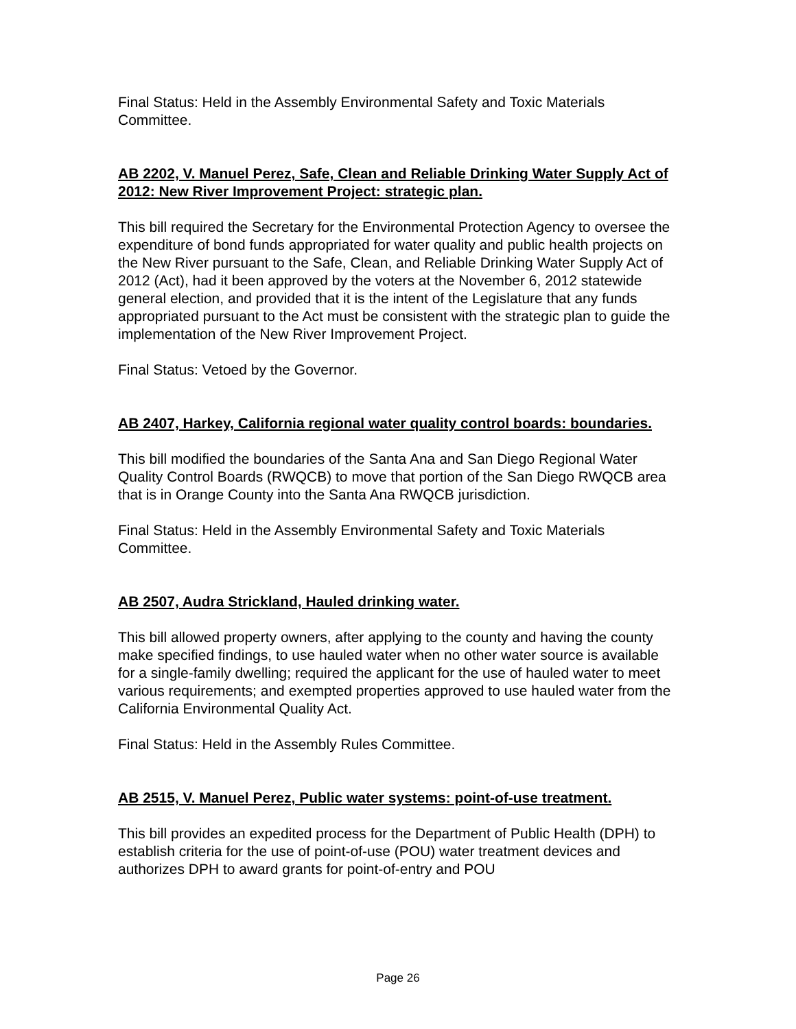Final Status: Held in the Assembly Environmental Safety and Toxic Materials Committee.
AB 2202, V. Manuel Perez, Safe, Clean and Reliable Drinking Water Supply Act of 2012: New River Improvement Project: strategic plan.
This bill required the Secretary for the Environmental Protection Agency to oversee the expenditure of bond funds appropriated for water quality and public health projects on the New River pursuant to the Safe, Clean, and Reliable Drinking Water Supply Act of 2012 (Act), had it been approved by the voters at the November 6, 2012 statewide general election, and provided that it is the intent of the Legislature that any funds appropriated pursuant to the Act must be consistent with the strategic plan to guide the implementation of the New River Improvement Project.
Final Status: Vetoed by the Governor.
AB 2407, Harkey, California regional water quality control boards: boundaries.
This bill modified the boundaries of the Santa Ana and San Diego Regional Water Quality Control Boards (RWQCB) to move that portion of the San Diego RWQCB area that is in Orange County into the Santa Ana RWQCB jurisdiction.
Final Status: Held in the Assembly Environmental Safety and Toxic Materials Committee.
AB 2507, Audra Strickland, Hauled drinking water.
This bill allowed property owners, after applying to the county and having the county make specified findings, to use hauled water when no other water source is available for a single-family dwelling; required the applicant for the use of hauled water to meet various requirements; and exempted properties approved to use hauled water from the California Environmental Quality Act.
Final Status: Held in the Assembly Rules Committee.
AB 2515, V. Manuel Perez, Public water systems: point-of-use treatment.
This bill provides an expedited process for the Department of Public Health (DPH) to establish criteria for the use of point-of-use (POU) water treatment devices and authorizes DPH to award grants for point-of-entry and POU
Page 26